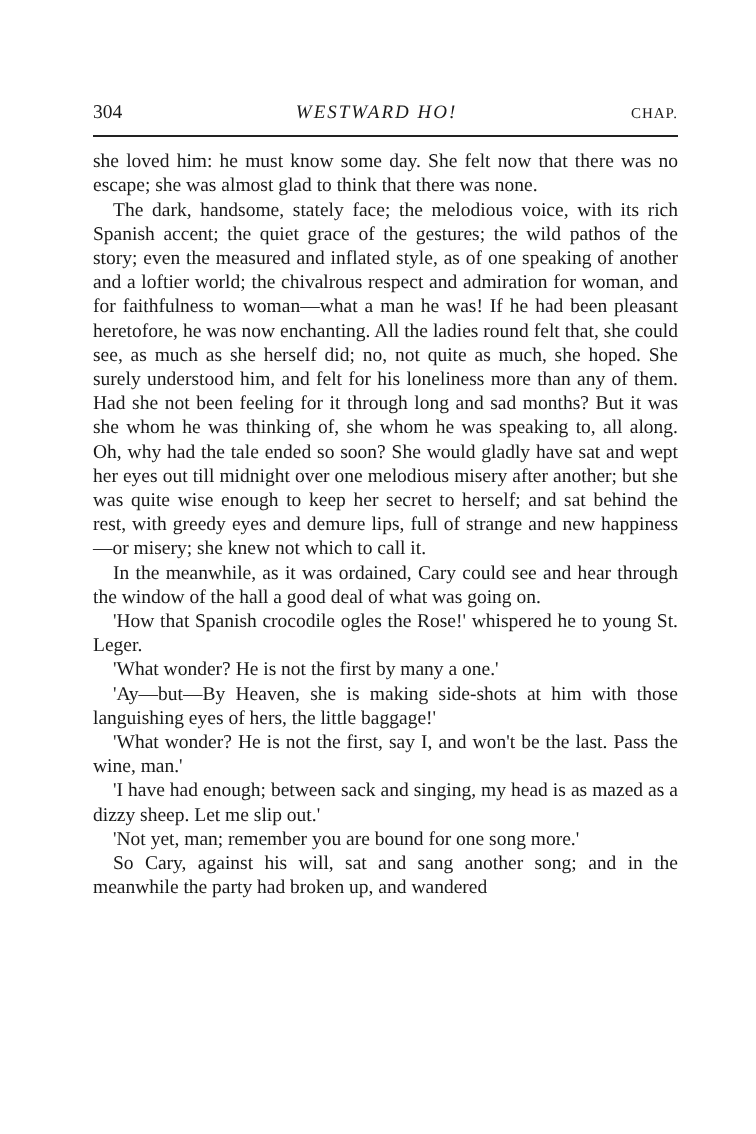304 WESTWARD HO! CHAP.
she loved him: he must know some day. She felt now that there was no escape; she was almost glad to think that there was none.
The dark, handsome, stately face; the melodious voice, with its rich Spanish accent; the quiet grace of the gestures; the wild pathos of the story; even the measured and inflated style, as of one speaking of another and a loftier world; the chivalrous respect and admiration for woman, and for faithfulness to woman—what a man he was! If he had been pleasant heretofore, he was now enchanting. All the ladies round felt that, she could see, as much as she herself did; no, not quite as much, she hoped. She surely understood him, and felt for his loneliness more than any of them. Had she not been feeling for it through long and sad months? But it was she whom he was thinking of, she whom he was speaking to, all along. Oh, why had the tale ended so soon? She would gladly have sat and wept her eyes out till midnight over one melodious misery after another; but she was quite wise enough to keep her secret to herself; and sat behind the rest, with greedy eyes and demure lips, full of strange and new happiness—or misery; she knew not which to call it.
In the meanwhile, as it was ordained, Cary could see and hear through the window of the hall a good deal of what was going on.
'How that Spanish crocodile ogles the Rose!' whispered he to young St. Leger.
'What wonder? He is not the first by many a one.'
'Ay—but—By Heaven, she is making side-shots at him with those languishing eyes of hers, the little baggage!'
'What wonder? He is not the first, say I, and won't be the last. Pass the wine, man.'
'I have had enough; between sack and singing, my head is as mazed as a dizzy sheep. Let me slip out.'
'Not yet, man; remember you are bound for one song more.'
So Cary, against his will, sat and sang another song; and in the meanwhile the party had broken up, and wandered